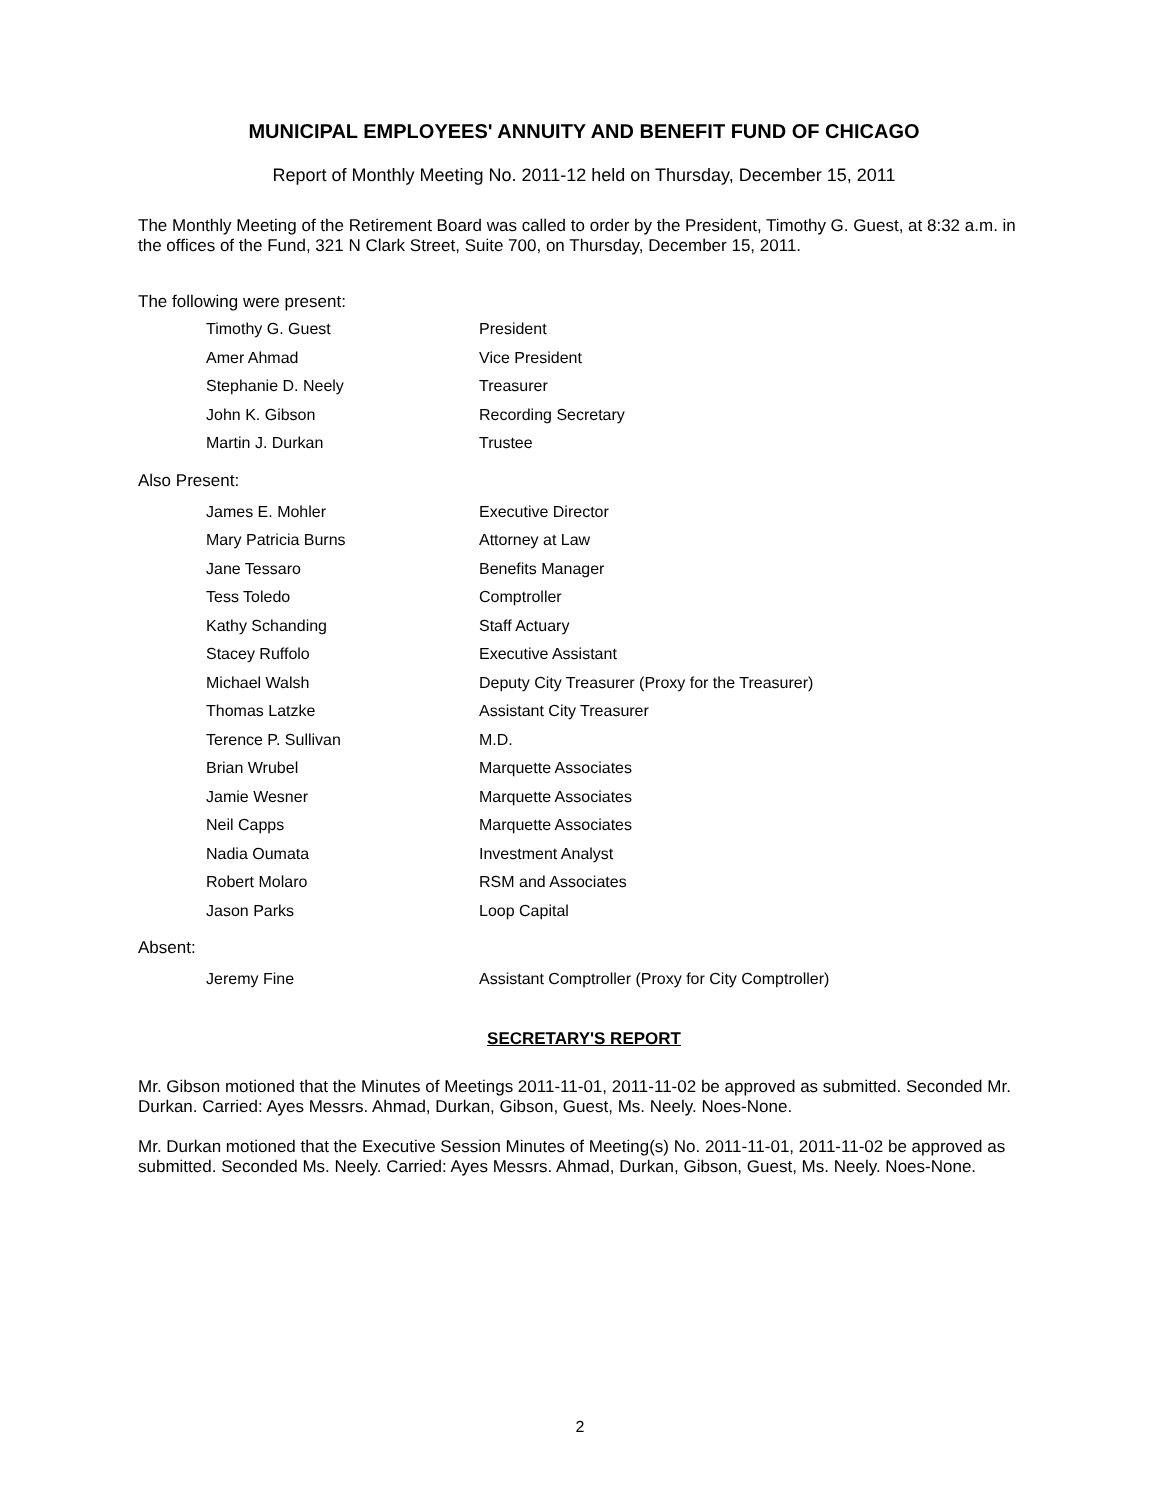MUNICIPAL EMPLOYEES' ANNUITY AND BENEFIT FUND OF CHICAGO
Report of Monthly Meeting No. 2011-12 held on Thursday, December 15, 2011
The Monthly Meeting of the Retirement Board was called to order by the President, Timothy G. Guest, at 8:32 a.m. in the offices of the Fund, 321 N Clark Street, Suite 700, on Thursday, December 15, 2011.
The following were present:
Timothy G. Guest President
Amer Ahmad Vice President
Stephanie D. Neely Treasurer
John K. Gibson Recording Secretary
Martin J. Durkan Trustee
Also Present:
James E. Mohler Executive Director
Mary Patricia Burns Attorney at Law
Jane Tessaro Benefits Manager
Tess Toledo Comptroller
Kathy Schanding Staff Actuary
Stacey Ruffolo Executive Assistant
Michael Walsh Deputy City Treasurer (Proxy for the Treasurer)
Thomas Latzke Assistant City Treasurer
Terence P. Sullivan M.D.
Brian Wrubel Marquette Associates
Jamie Wesner Marquette Associates
Neil Capps Marquette Associates
Nadia Oumata Investment Analyst
Robert Molaro RSM and Associates
Jason Parks Loop Capital
Absent:
Jeremy Fine Assistant Comptroller (Proxy for City Comptroller)
SECRETARY'S REPORT
Mr. Gibson motioned that the Minutes of Meetings 2011-11-01, 2011-11-02 be approved as submitted. Seconded Mr. Durkan. Carried: Ayes Messrs. Ahmad, Durkan, Gibson, Guest, Ms. Neely. Noes-None.
Mr. Durkan motioned that the Executive Session Minutes of Meeting(s) No. 2011-11-01, 2011-11-02 be approved as submitted. Seconded Ms. Neely. Carried: Ayes Messrs. Ahmad, Durkan, Gibson, Guest, Ms. Neely. Noes-None.
2